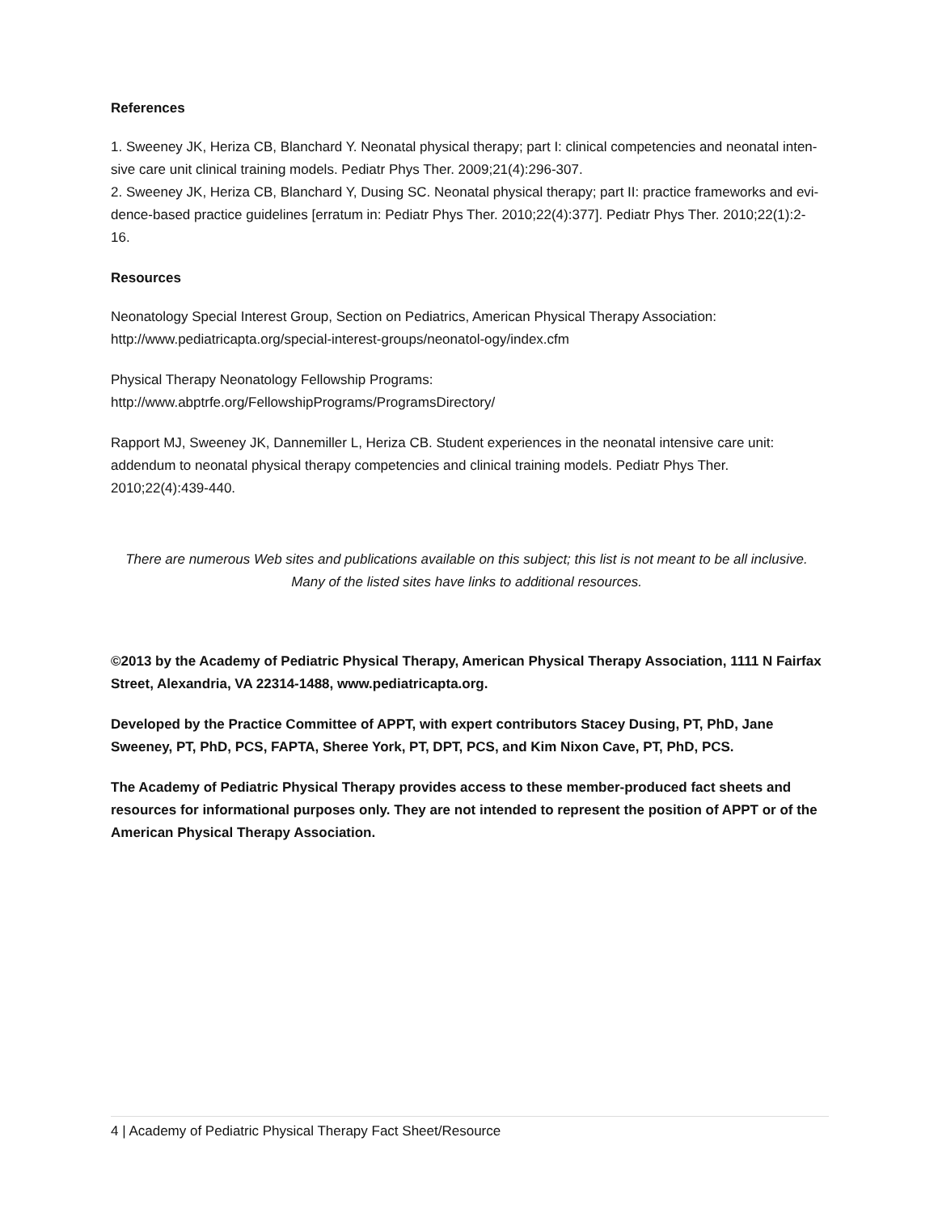References
1. Sweeney JK, Heriza CB, Blanchard Y. Neonatal physical therapy; part I: clinical competencies and neonatal inten-sive care unit clinical training models. Pediatr Phys Ther. 2009;21(4):296-307.
2. Sweeney JK, Heriza CB, Blanchard Y, Dusing SC. Neonatal physical therapy; part II: practice frameworks and evi-dence-based practice guidelines [erratum in: Pediatr Phys Ther. 2010;22(4):377]. Pediatr Phys Ther. 2010;22(1):2-16.
Resources
Neonatology Special Interest Group, Section on Pediatrics, American Physical Therapy Association: http://www.pediatricapta.org/special-interest-groups/neonatol-ogy/index.cfm
Physical Therapy Neonatology Fellowship Programs:
http://www.abptrfe.org/FellowshipPrograms/ProgramsDirectory/
Rapport MJ, Sweeney JK, Dannemiller L, Heriza CB. Student experiences in the neonatal intensive care unit: addendum to neonatal physical therapy competencies and clinical training models. Pediatr Phys Ther. 2010;22(4):439-440.
There are numerous Web sites and publications available on this subject; this list is not meant to be all inclusive. Many of the listed sites have links to additional resources.
©2013 by the Academy of Pediatric Physical Therapy, American Physical Therapy Association, 1111 N Fairfax Street, Alexandria, VA 22314-1488, www.pediatricapta.org.
Developed by the Practice Committee of APPT, with expert contributors Stacey Dusing, PT, PhD, Jane Sweeney, PT, PhD, PCS, FAPTA, Sheree York, PT, DPT, PCS, and Kim Nixon Cave, PT, PhD, PCS.
The Academy of Pediatric Physical Therapy provides access to these member-produced fact sheets and resources for informational purposes only. They are not intended to represent the position of APPT or of the American Physical Therapy Association.
4 | Academy of Pediatric Physical Therapy Fact Sheet/Resource